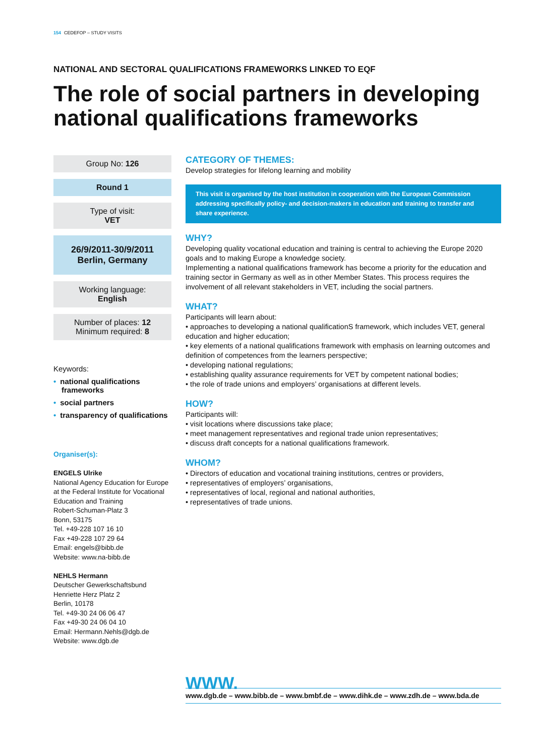154 CEDEFOP – STUDY VISITS
NATIONAL AND SECTORAL QUALIFICATIONS FRAMEWORKS LINKED TO EQF
The role of social partners in developing national qualifications frameworks
Group No: 126
Round 1
Type of visit:
VET
26/9/2011-30/9/2011
Berlin, Germany
Working language:
English
Number of places: 12
Minimum required: 8
Keywords:
• national qualifications frameworks
• social partners
• transparency of qualifications
Organiser(s):
ENGELS Ulrike
National Agency Education for Europe at the Federal Institute for Vocational Education and Training
Robert-Schuman-Platz 3
Bonn, 53175
Tel. +49-228 107 16 10
Fax +49-228 107 29 64
Email: engels@bibb.de
Website: www.na-bibb.de
NEHLS Hermann
Deutscher Gewerkschaftsbund
Henriette Herz Platz 2
Berlin, 10178
Tel. +49-30 24 06 06 47
Fax +49-30 24 06 04 10
Email: Hermann.Nehls@dgb.de
Website: www.dgb.de
CATEGORY OF THEMES:
Develop strategies for lifelong learning and mobility
This visit is organised by the host institution in cooperation with the European Commission addressing specifically policy- and decision-makers in education and training to transfer and share experience.
WHY?
Developing quality vocational education and training is central to achieving the Europe 2020 goals and to making Europe a knowledge society.
Implementing a national qualifications framework has become a priority for the education and training sector in Germany as well as in other Member States. This process requires the involvement of all relevant stakeholders in VET, including the social partners.
WHAT?
Participants will learn about:
• approaches to developing a national qualificationS framework, which includes VET, general education and higher education;
• key elements of a national qualifications framework with emphasis on learning outcomes and definition of competences from the learners perspective;
• developing national regulations;
• establishing quality assurance requirements for VET by competent national bodies;
• the role of trade unions and employers’ organisations at different levels.
HOW?
Participants will:
• visit locations where discussions take place;
• meet management representatives and regional trade union representatives;
• discuss draft concepts for a national qualifications framework.
WHOM?
• Directors of education and vocational training institutions, centres or providers,
• representatives of employers’ organisations,
• representatives of local, regional and national authorities,
• representatives of trade unions.
WWW.
www.dgb.de – www.bibb.de – www.bmbf.de – www.dihk.de – www.zdh.de – www.bda.de